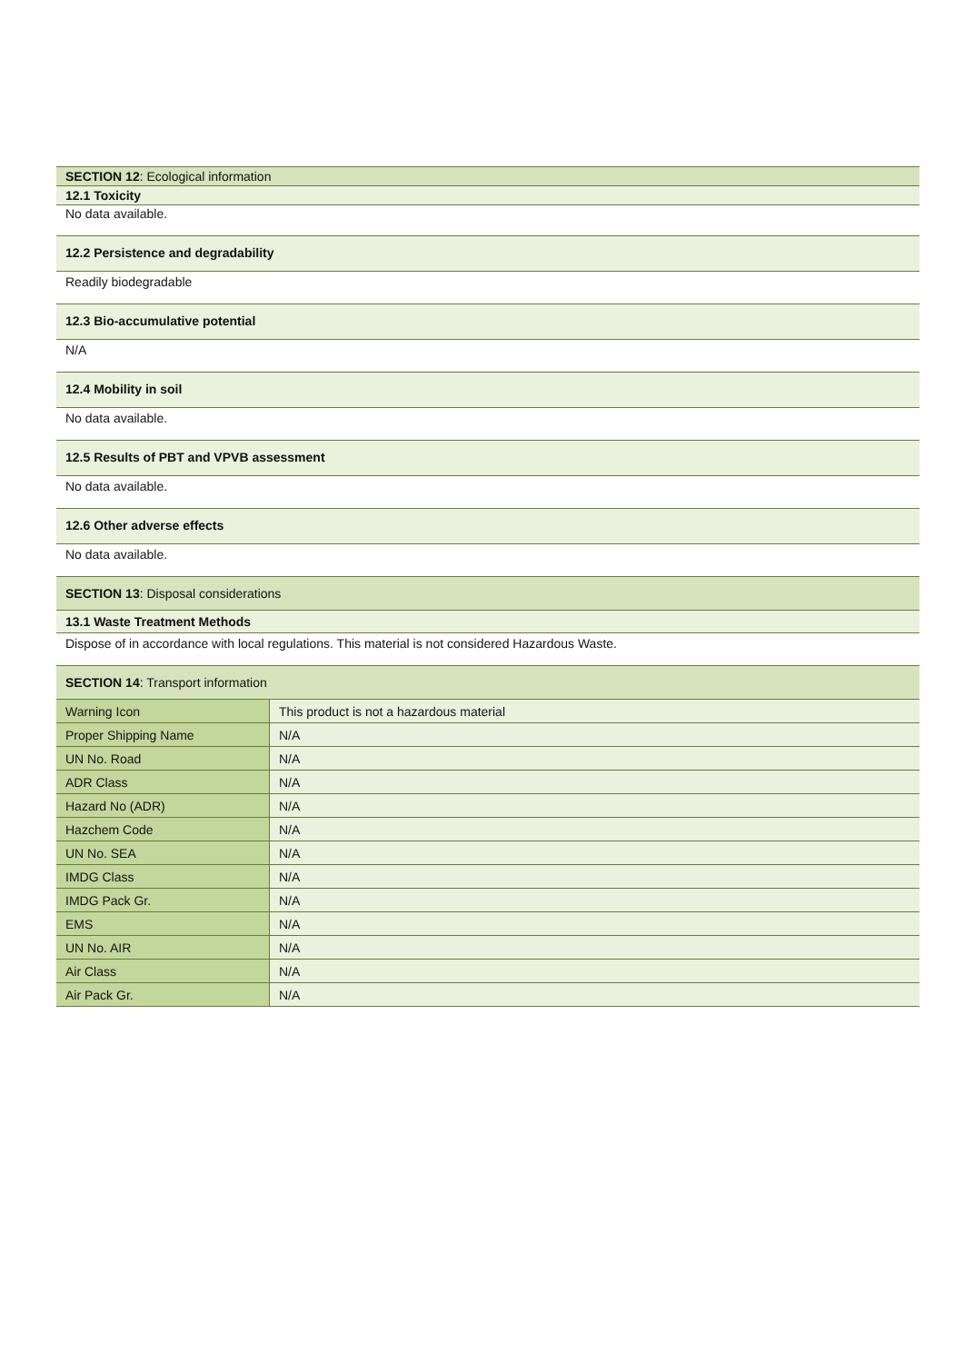SECTION 12: Ecological information
12.1 Toxicity
No data available.
12.2 Persistence and degradability
Readily biodegradable
12.3 Bio-accumulative potential
N/A
12.4 Mobility in soil
No data available.
12.5 Results of PBT and VPVB assessment
No data available.
12.6 Other adverse effects
No data available.
SECTION 13: Disposal considerations
13.1 Waste Treatment Methods
Dispose of in accordance with local regulations. This material is not considered Hazardous Waste.
SECTION 14: Transport information
| Warning Icon | This product is not a hazardous material |
| Proper Shipping Name | N/A |
| UN No. Road | N/A |
| ADR Class | N/A |
| Hazard No (ADR) | N/A |
| Hazchem Code | N/A |
| UN No. SEA | N/A |
| IMDG Class | N/A |
| IMDG Pack Gr. | N/A |
| EMS | N/A |
| UN No. AIR | N/A |
| Air Class | N/A |
| Air Pack Gr. | N/A |